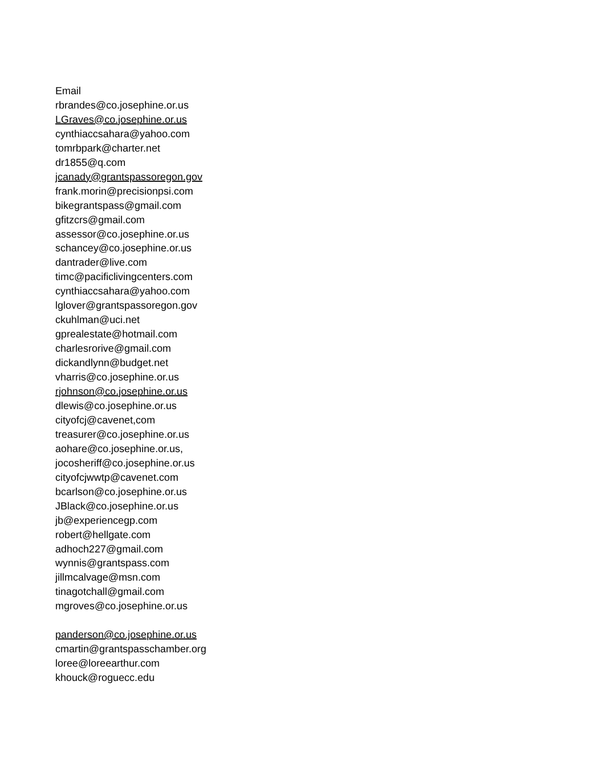Email
rbrandes@co.josephine.or.us
LGraves@co.josephine.or.us
cynthiaccsahara@yahoo.com
tomrbpark@charter.net
dr1855@q.com
jcanady@grantspassoregon.gov
frank.morin@precisionpsi.com
bikegrantspass@gmail.com
gfitzcrs@gmail.com
assessor@co.josephine.or.us
schancey@co.josephine.or.us
dantrader@live.com
timc@pacificlivingcenters.com
cynthiaccsahara@yahoo.com
lglover@grantspassoregon.gov
ckuhlman@uci.net
gprealestate@hotmail.com
charlesrorive@gmail.com
dickandlynn@budget.net
vharris@co.josephine.or.us
rjohnson@co.josephine.or.us
dlewis@co.josephine.or.us
cityofcj@cavenet,com
treasurer@co.josephine.or.us
aohare@co.josephine.or.us,
jocosheriff@co.josephine.or.us
cityofcjwwtp@cavenet.com
bcarlson@co.josephine.or.us
JBlack@co.josephine.or.us
jb@experiencegp.com
robert@hellgate.com
adhoch227@gmail.com
wynnis@grantspass.com
jillmcalvage@msn.com
tinagotchall@gmail.com
mgroves@co.josephine.or.us
panderson@co.josephine.or.us
cmartin@grantspasschamber.org
loree@loreearthur.com
khouck@roguecc.edu